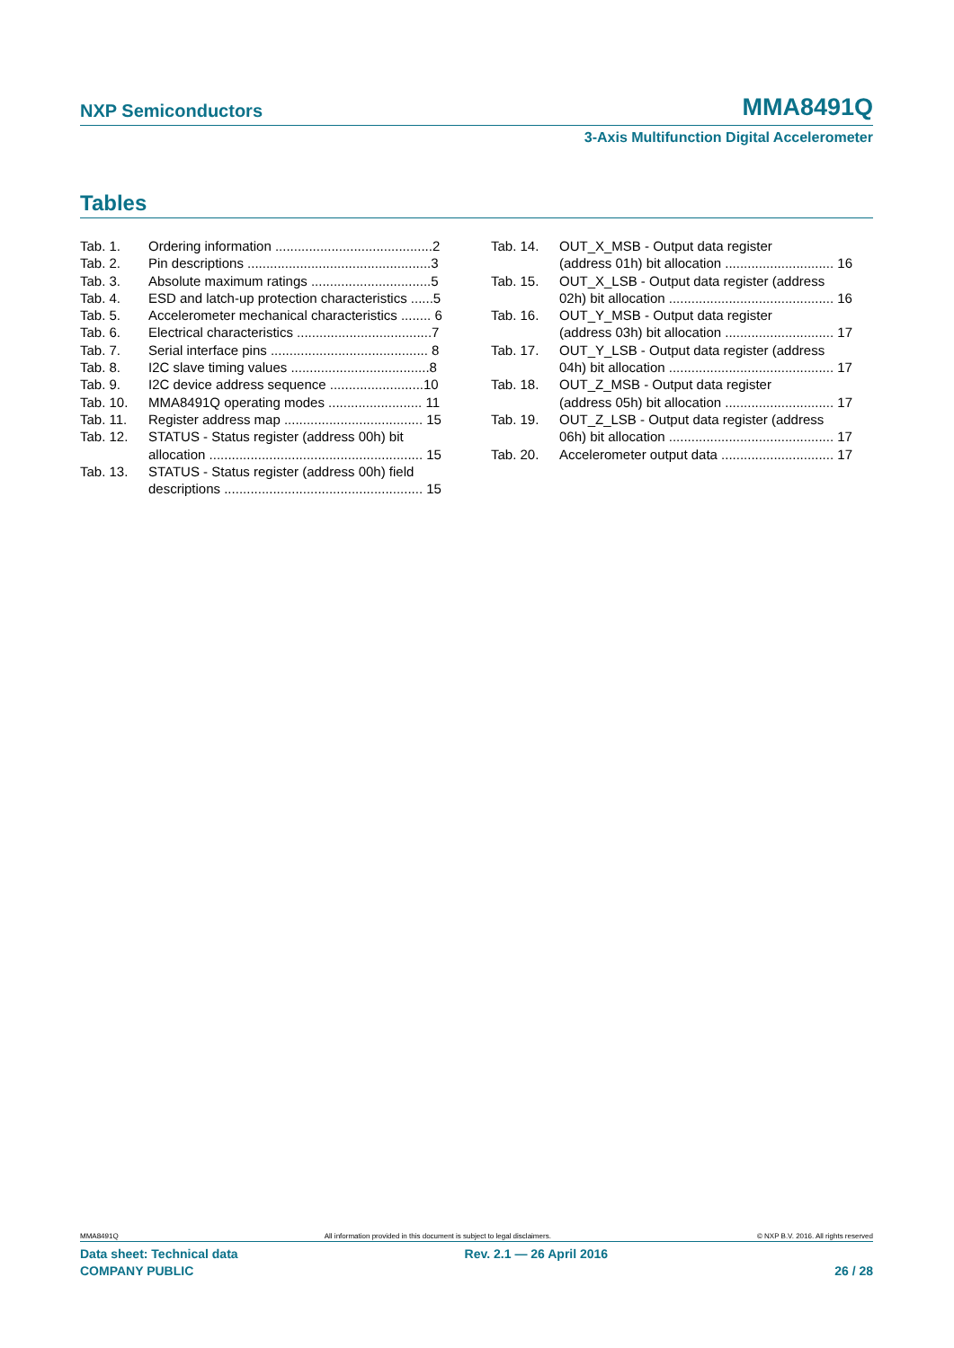NXP Semiconductors MMA8491Q
3-Axis Multifunction Digital Accelerometer
Tables
Tab. 1. Ordering information ..........................................2
Tab. 2. Pin descriptions .................................................3
Tab. 3. Absolute maximum ratings ................................5
Tab. 4. ESD and latch-up protection characteristics ......5
Tab. 5. Accelerometer mechanical characteristics ........ 6
Tab. 6. Electrical characteristics ....................................7
Tab. 7. Serial interface pins .......................................... 8
Tab. 8. I2C slave timing values .....................................8
Tab. 9. I2C device address sequence .........................10
Tab. 10. MMA8491Q operating modes ......................... 11
Tab. 11. Register address map ..................................... 15
Tab. 12. STATUS - Status register (address 00h) bit
allocation ......................................................... 15
Tab. 13. STATUS - Status register (address 00h) field
descriptions ..................................................... 15
Tab. 14. OUT_X_MSB - Output data register
(address 01h) bit allocation ............................. 16
Tab. 15. OUT_X_LSB - Output data register (address
02h) bit allocation ............................................ 16
Tab. 16. OUT_Y_MSB - Output data register
(address 03h) bit allocation ............................. 17
Tab. 17. OUT_Y_LSB - Output data register (address
04h) bit allocation ............................................ 17
Tab. 18. OUT_Z_MSB - Output data register
(address 05h) bit allocation ............................. 17
Tab. 19. OUT_Z_LSB - Output data register (address
06h) bit allocation ............................................ 17
Tab. 20. Accelerometer output data .............................. 17
MMA8491Q All information provided in this document is subject to legal disclaimers. © NXP B.V. 2016. All rights reserved
Data sheet: Technical data
COMPANY PUBLIC Rev. 2.1 — 26 April 2016
26 / 28